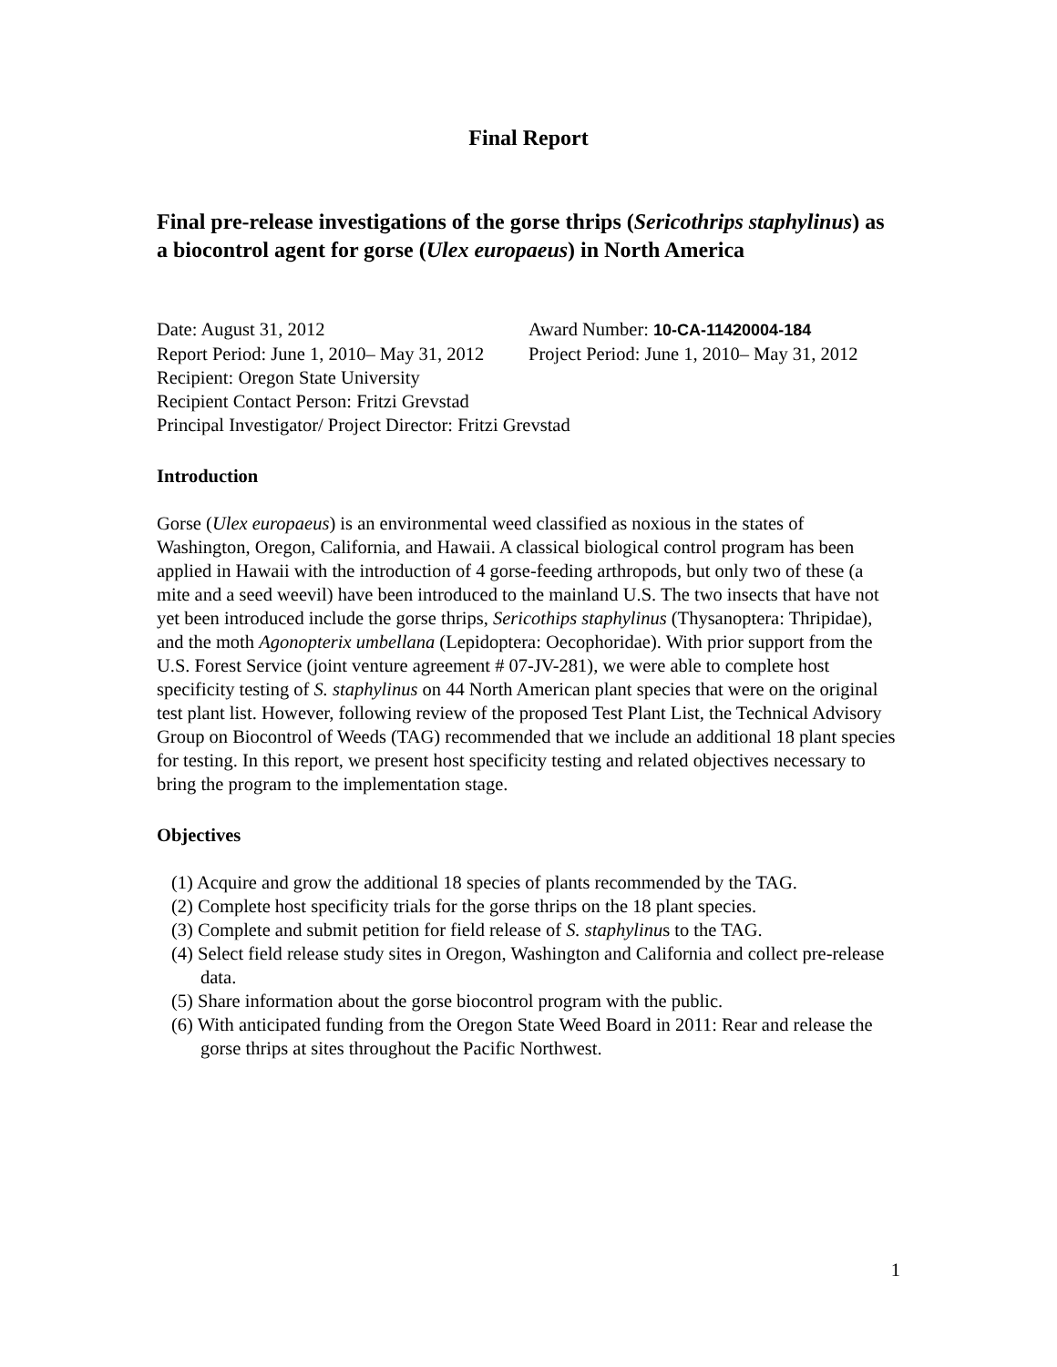Final Report
Final pre-release investigations of the gorse thrips (Sericothrips staphylinus) as a biocontrol agent for gorse (Ulex europaeus) in North America
Date: August 31, 2012 Award Number: 10-CA-11420004-184
Report Period: June 1, 2010– May 31, 2012 Project Period: June 1, 2010– May 31, 2012
Recipient: Oregon State University
Recipient Contact Person: Fritzi Grevstad
Principal Investigator/ Project Director: Fritzi Grevstad
Introduction
Gorse (Ulex europaeus) is an environmental weed classified as noxious in the states of Washington, Oregon, California, and Hawaii. A classical biological control program has been applied in Hawaii with the introduction of 4 gorse-feeding arthropods, but only two of these (a mite and a seed weevil) have been introduced to the mainland U.S. The two insects that have not yet been introduced include the gorse thrips, Sericothips staphylinus (Thysanoptera: Thripidae), and the moth Agonopterix umbellana (Lepidoptera: Oecophoridae). With prior support from the U.S. Forest Service (joint venture agreement # 07-JV-281), we were able to complete host specificity testing of S. staphylinus on 44 North American plant species that were on the original test plant list. However, following review of the proposed Test Plant List, the Technical Advisory Group on Biocontrol of Weeds (TAG) recommended that we include an additional 18 plant species for testing. In this report, we present host specificity testing and related objectives necessary to bring the program to the implementation stage.
Objectives
(1) Acquire and grow the additional 18 species of plants recommended by the TAG.
(2) Complete host specificity trials for the gorse thrips on the 18 plant species.
(3) Complete and submit petition for field release of S. staphylinus to the TAG.
(4) Select field release study sites in Oregon, Washington and California and collect pre-release data.
(5) Share information about the gorse biocontrol program with the public.
(6) With anticipated funding from the Oregon State Weed Board in 2011: Rear and release the gorse thrips at sites throughout the Pacific Northwest.
1